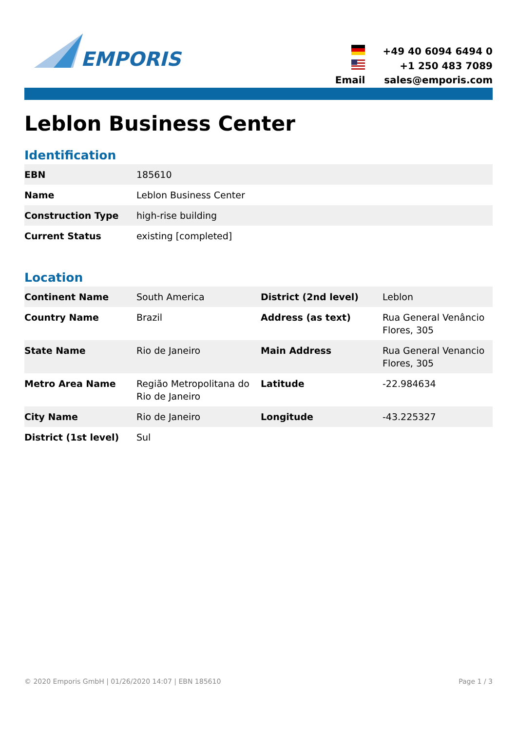EMPORIS
| | +49 40 6094 6494 0 |
| | +1 250 483 7089 |
| Email | sales@emporis.com |
Leblon Business Center
Identification
| EBN | 185610 |
| Name | Leblon Business Center |
| Construction Type | high-rise building |
| Current Status | existing [completed] |
Location
| Continent Name | South America | District (2nd level) | Leblon |
| Country Name | Brazil | Address (as text) | Rua General Venâncio Flores, 305 |
| State Name | Rio de Janeiro | Main Address | Rua General Venancio Flores, 305 |
| Metro Area Name | Região Metropolitana do Rio de Janeiro | Latitude | -22.984634 |
| City Name | Rio de Janeiro | Longitude | -43.225327 |
| District (1st level) | Sul | | |
© 2020 Emporis GmbH | 01/26/2020 14:07 | EBN 185610 Page 1 / 3